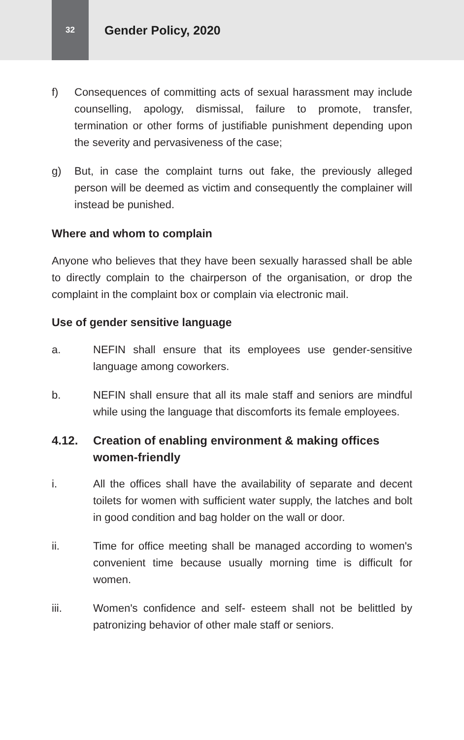32
Gender Policy, 2020
f) Consequences of committing acts of sexual harassment may include counselling, apology, dismissal, failure to promote, transfer, termination or other forms of justifiable punishment depending upon the severity and pervasiveness of the case;
g) But, in case the complaint turns out fake, the previously alleged person will be deemed as victim and consequently the complainer will instead be punished.
Where and whom to complain
Anyone who believes that they have been sexually harassed shall be able to directly complain to the chairperson of the organisation, or drop the complaint in the complaint box or complain via electronic mail.
Use of gender sensitive language
a. NEFIN shall ensure that its employees use gender-sensitive language among coworkers.
b. NEFIN shall ensure that all its male staff and seniors are mindful while using the language that discomforts its female employees.
4.12. Creation of enabling environment & making offices women-friendly
i. All the offices shall have the availability of separate and decent toilets for women with sufficient water supply, the latches and bolt in good condition and bag holder on the wall or door.
ii. Time for office meeting shall be managed according to women's convenient time because usually morning time is difficult for women.
iii. Women's confidence and self- esteem shall not be belittled by patronizing behavior of other male staff or seniors.